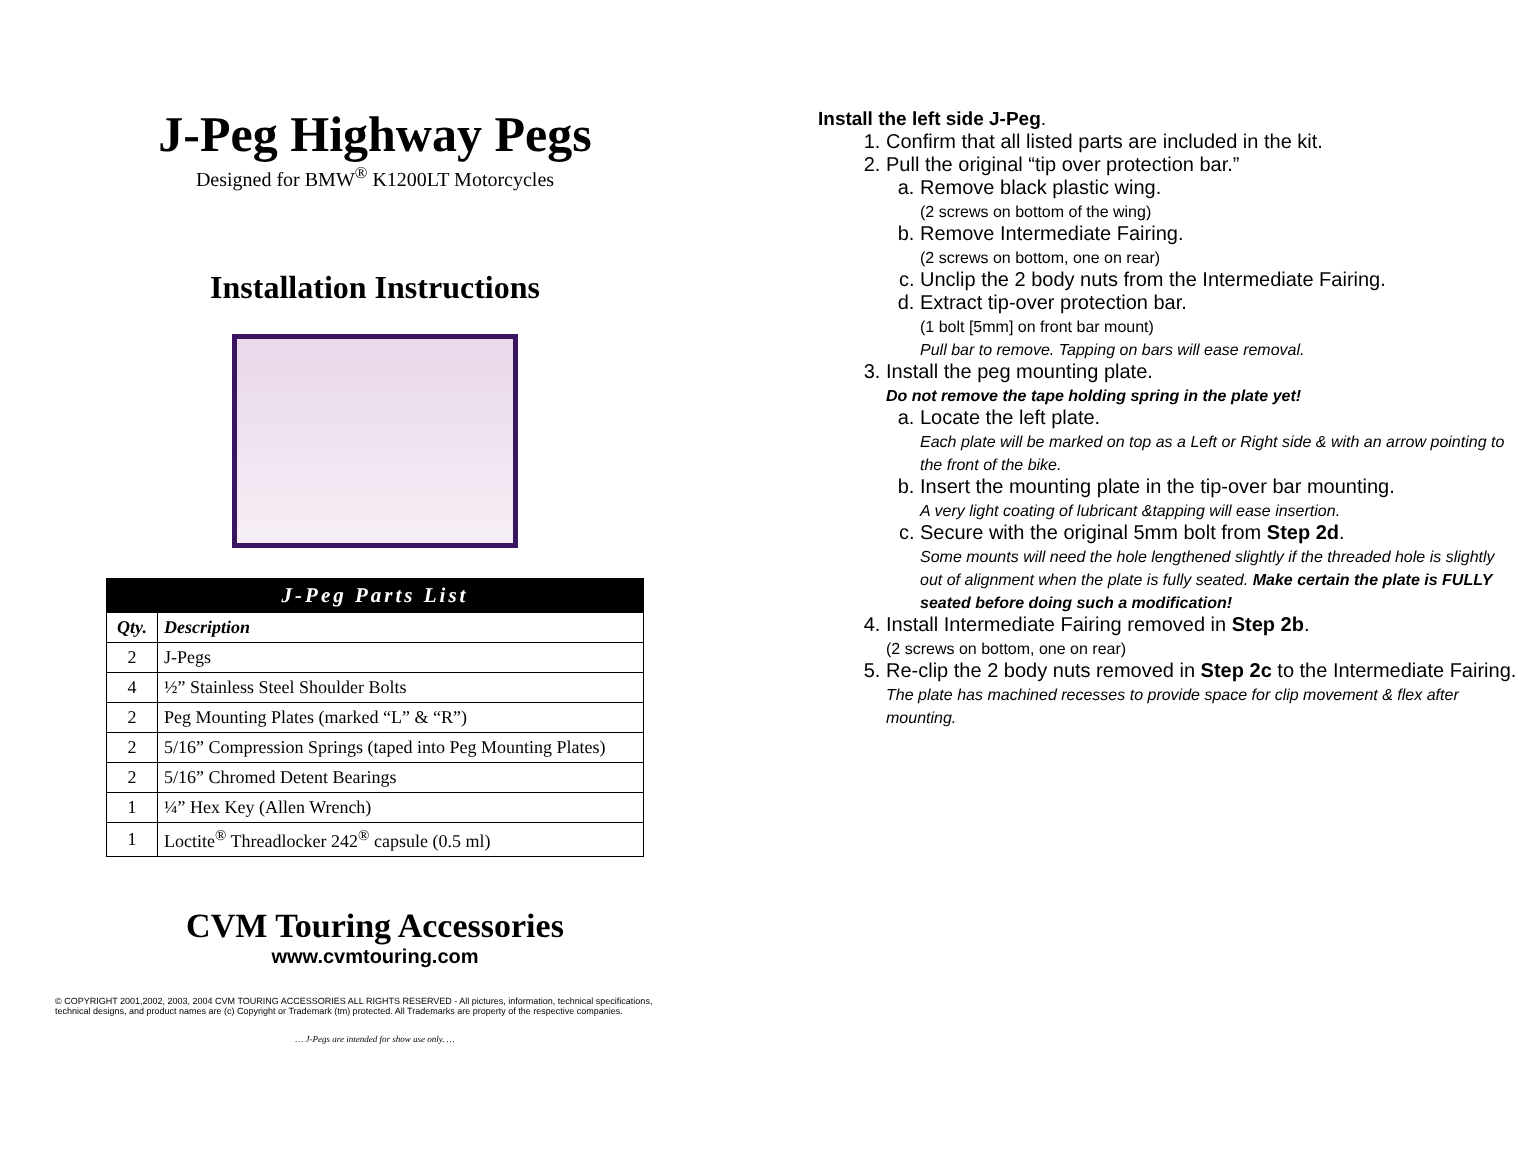J-Peg Highway Pegs
Designed for BMW<sup>®</sup> K1200LT Motorcycles
Installation Instructions
| J-Peg Parts List | |
| --- | --- |
| Qty. | Description |
| 2 | J-Pegs |
| 4 | ½” Stainless Steel Shoulder Bolts |
| 2 | Peg Mounting Plates (marked “L” & “R”) |
| 2 | 5/16” Compression Springs (taped into Peg Mounting Plates) |
| 2 | 5/16” Chromed Detent Bearings |
| 1 | ¼” Hex Key (Allen Wrench) |
| 1 | Loctite<sup>®</sup> Threadlocker 242<sup>®</sup> capsule (0.5 ml) |
CVM Touring Accessories
www.cvmtouring.com
© COPYRIGHT 2001,2002, 2003, 2004 CVM TOURING ACCESSORIES ALL RIGHTS RESERVED - All pictures, information, technical specifications, technical designs, and product names are (c) Copyright or Trademark (tm) protected. All Trademarks are property of the respective companies.
… J-Pegs are intended for show use only. …
Install the left side J-Peg.
1. Confirm that all listed parts are included in the kit.
2. Pull the original “tip over protection bar.”
a. Remove black plastic wing.
(2 screws on bottom of the wing)
b. Remove Intermediate Fairing.
(2 screws on bottom, one on rear)
c. Unclip the 2 body nuts from the Intermediate Fairing.
d. Extract tip-over protection bar.
(1 bolt [5mm] on front bar mount)
Pull bar to remove. Tapping on bars will ease removal.
3. Install the peg mounting plate.
Do not remove the tape holding spring in the plate yet!
a. Locate the left plate.
Each plate will be marked on top as a Left or Right side & with an arrow pointing to the front of the bike.
b. Insert the mounting plate in the tip-over bar mounting.
A very light coating of lubricant &tapping will ease insertion.
c. Secure with the original 5mm bolt from Step 2d.
Some mounts will need the hole lengthened slightly if the threaded hole is slightly out of alignment when the plate is fully seated. Make certain the plate is FULLY seated before doing such a modification!
4. Install Intermediate Fairing removed in Step 2b.
(2 screws on bottom, one on rear)
5. Re-clip the 2 body nuts removed in Step 2c to the Intermediate Fairing.
The plate has machined recesses to provide space for clip movement & flex after mounting.